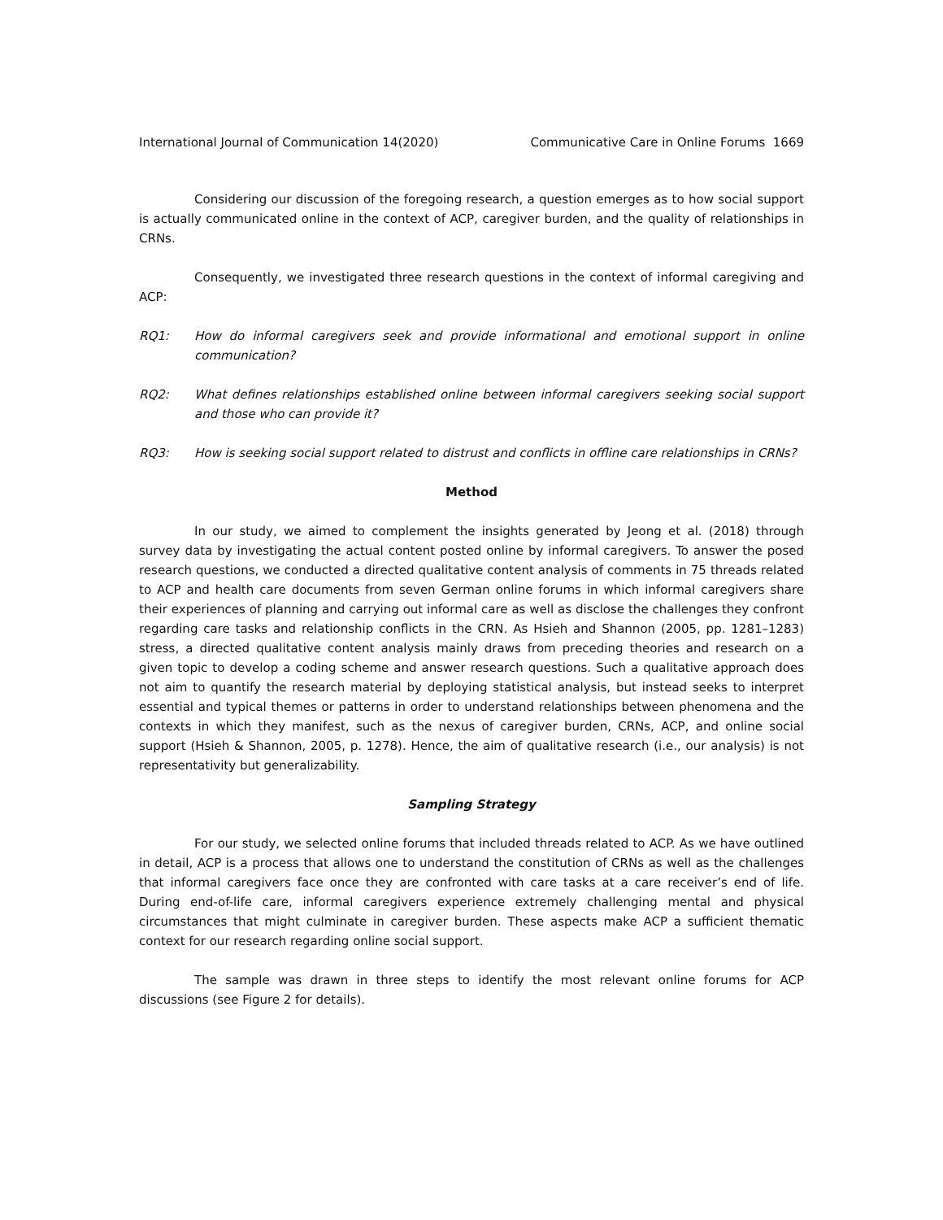International Journal of Communication 14(2020) Communicative Care in Online Forums 1669
Considering our discussion of the foregoing research, a question emerges as to how social support is actually communicated online in the context of ACP, caregiver burden, and the quality of relationships in CRNs.
Consequently, we investigated three research questions in the context of informal caregiving and ACP:
RQ1: How do informal caregivers seek and provide informational and emotional support in online communication?
RQ2: What defines relationships established online between informal caregivers seeking social support and those who can provide it?
RQ3: How is seeking social support related to distrust and conflicts in offline care relationships in CRNs?
Method
In our study, we aimed to complement the insights generated by Jeong et al. (2018) through survey data by investigating the actual content posted online by informal caregivers. To answer the posed research questions, we conducted a directed qualitative content analysis of comments in 75 threads related to ACP and health care documents from seven German online forums in which informal caregivers share their experiences of planning and carrying out informal care as well as disclose the challenges they confront regarding care tasks and relationship conflicts in the CRN. As Hsieh and Shannon (2005, pp. 1281–1283) stress, a directed qualitative content analysis mainly draws from preceding theories and research on a given topic to develop a coding scheme and answer research questions. Such a qualitative approach does not aim to quantify the research material by deploying statistical analysis, but instead seeks to interpret essential and typical themes or patterns in order to understand relationships between phenomena and the contexts in which they manifest, such as the nexus of caregiver burden, CRNs, ACP, and online social support (Hsieh & Shannon, 2005, p. 1278). Hence, the aim of qualitative research (i.e., our analysis) is not representativity but generalizability.
Sampling Strategy
For our study, we selected online forums that included threads related to ACP. As we have outlined in detail, ACP is a process that allows one to understand the constitution of CRNs as well as the challenges that informal caregivers face once they are confronted with care tasks at a care receiver’s end of life. During end-of-life care, informal caregivers experience extremely challenging mental and physical circumstances that might culminate in caregiver burden. These aspects make ACP a sufficient thematic context for our research regarding online social support.
The sample was drawn in three steps to identify the most relevant online forums for ACP discussions (see Figure 2 for details).